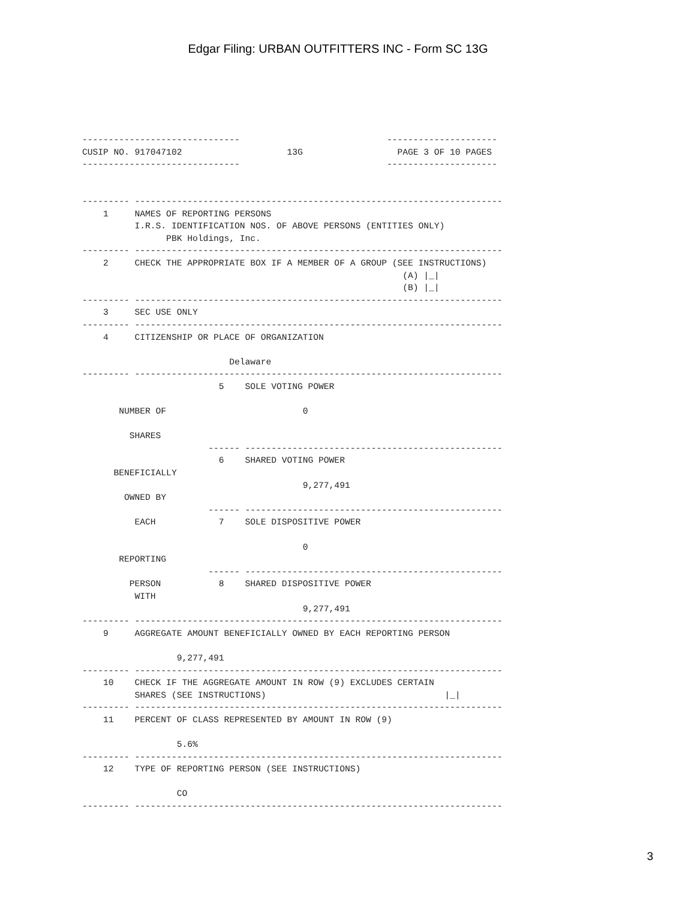Edgar Filing: URBAN OUTFITTERS INC - Form SC 13G
------------------------------                            ---------------------
CUSIP NO. 917047102                    13G                  PAGE 3 OF 10 PAGES
------------------------------                            ---------------------


--------- ----------------------------------------------------------------------
    1     NAMES OF REPORTING PERSONS
          I.R.S. IDENTIFICATION NOS. OF ABOVE PERSONS (ENTITIES ONLY)
                PBK Holdings, Inc.
--------- ----------------------------------------------------------------------
    2     CHECK THE APPROPRIATE BOX IF A MEMBER OF A GROUP (SEE INSTRUCTIONS)
                                                             (A) |_|
                                                             (B) |_|
--------- ----------------------------------------------------------------------
    3     SEC USE ONLY
--------- ----------------------------------------------------------------------
    4     CITIZENSHIP OR PLACE OF ORGANIZATION

                            Delaware
--------- ----------------------------------------------------------------------
                          5    SOLE VOTING POWER

       NUMBER OF                          0

         SHARES
                        ------ -------------------------------------------------
                          6    SHARED VOTING POWER
      BENEFICIALLY
                                          9,277,491
        OWNED BY
                        ------ -------------------------------------------------
          EACH            7    SOLE DISPOSITIVE POWER

                                          0
       REPORTING
                        ------ -------------------------------------------------
         PERSON           8    SHARED DISPOSITIVE POWER
          WITH
                                          9,277,491
--------- ----------------------------------------------------------------------
    9     AGGREGATE AMOUNT BENEFICIALLY OWNED BY EACH REPORTING PERSON

                  9,277,491
--------- ----------------------------------------------------------------------
    10    CHECK IF THE AGGREGATE AMOUNT IN ROW (9) EXCLUDES CERTAIN
          SHARES (SEE INSTRUCTIONS)                                  |_|
--------- ----------------------------------------------------------------------
    11    PERCENT OF CLASS REPRESENTED BY AMOUNT IN ROW (9)

                  5.6%
--------- ----------------------------------------------------------------------
    12    TYPE OF REPORTING PERSON (SEE INSTRUCTIONS)

                  CO
--------- ----------------------------------------------------------------------
3